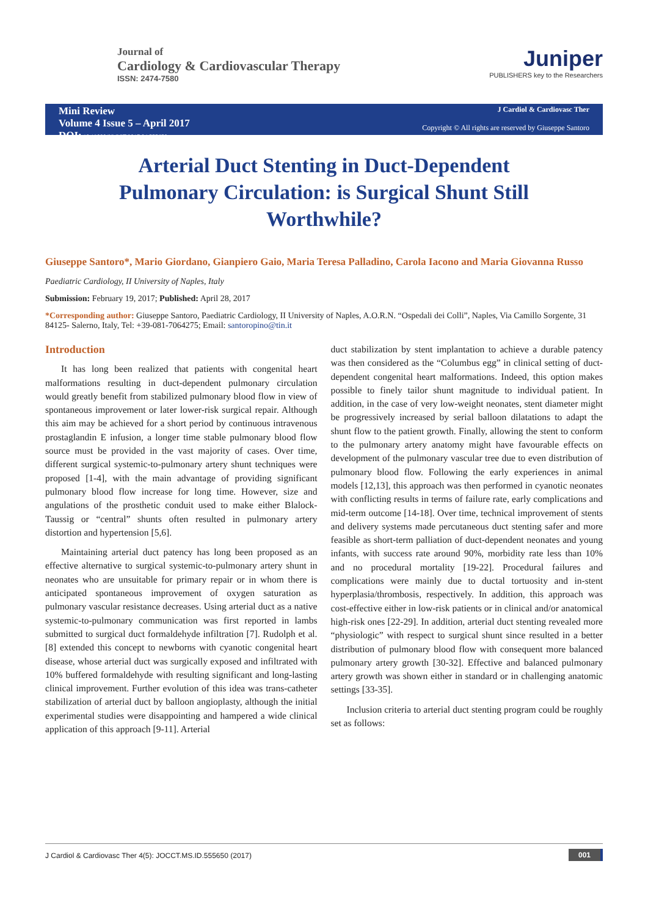Journal of
Cardiology & Cardiovascular Therapy
ISSN: 2474-7580
Juniper
PUBLISHERS key to the Researchers
Mini Review
Volume 4 Issue 5 – April 2017
DOI: 10.19080/JOCCT.2017.04.555650
J Cardiol & Cardiovasc Ther
Copyright © All rights are reserved by Giuseppe Santoro
Arterial Duct Stenting in Duct-Dependent Pulmonary Circulation: is Surgical Shunt Still Worthwhile?
Giuseppe Santoro*, Mario Giordano, Gianpiero Gaio, Maria Teresa Palladino, Carola Iacono and Maria Giovanna Russo
Paediatric Cardiology, II University of Naples, Italy
Submission: February 19, 2017; Published: April 28, 2017
*Corresponding author: Giuseppe Santoro, Paediatric Cardiology, II University of Naples, A.O.R.N. “Ospedali dei Colli”, Naples, Via Camillo Sorgente, 31 84125- Salerno, Italy, Tel: +39-081-7064275; Email: santoropino@tin.it
Introduction
It has long been realized that patients with congenital heart malformations resulting in duct-dependent pulmonary circulation would greatly benefit from stabilized pulmonary blood flow in view of spontaneous improvement or later lower-risk surgical repair. Although this aim may be achieved for a short period by continuous intravenous prostaglandin E infusion, a longer time stable pulmonary blood flow source must be provided in the vast majority of cases. Over time, different surgical systemic-to-pulmonary artery shunt techniques were proposed [1-4], with the main advantage of providing significant pulmonary blood flow increase for long time. However, size and angulations of the prosthetic conduit used to make either Blalock-Taussig or “central” shunts often resulted in pulmonary artery distortion and hypertension [5,6].
Maintaining arterial duct patency has long been proposed as an effective alternative to surgical systemic-to-pulmonary artery shunt in neonates who are unsuitable for primary repair or in whom there is anticipated spontaneous improvement of oxygen saturation as pulmonary vascular resistance decreases. Using arterial duct as a native systemic-to-pulmonary communication was first reported in lambs submitted to surgical duct formaldehyde infiltration [7]. Rudolph et al. [8] extended this concept to newborns with cyanotic congenital heart disease, whose arterial duct was surgically exposed and infiltrated with 10% buffered formaldehyde with resulting significant and long-lasting clinical improvement. Further evolution of this idea was trans-catheter stabilization of arterial duct by balloon angioplasty, although the initial experimental studies were disappointing and hampered a wide clinical application of this approach [9-11]. Arterial
duct stabilization by stent implantation to achieve a durable patency was then considered as the “Columbus egg” in clinical setting of duct-dependent congenital heart malformations. Indeed, this option makes possible to finely tailor shunt magnitude to individual patient. In addition, in the case of very low-weight neonates, stent diameter might be progressively increased by serial balloon dilatations to adapt the shunt flow to the patient growth. Finally, allowing the stent to conform to the pulmonary artery anatomy might have favourable effects on development of the pulmonary vascular tree due to even distribution of pulmonary blood flow. Following the early experiences in animal models [12,13], this approach was then performed in cyanotic neonates with conflicting results in terms of failure rate, early complications and mid-term outcome [14-18]. Over time, technical improvement of stents and delivery systems made percutaneous duct stenting safer and more feasible as short-term palliation of duct-dependent neonates and young infants, with success rate around 90%, morbidity rate less than 10% and no procedural mortality [19-22]. Procedural failures and complications were mainly due to ductal tortuosity and in-stent hyperplasia/thrombosis, respectively. In addition, this approach was cost-effective either in low-risk patients or in clinical and/or anatomical high-risk ones [22-29]. In addition, arterial duct stenting revealed more “physiologic” with respect to surgical shunt since resulted in a better distribution of pulmonary blood flow with consequent more balanced pulmonary artery growth [30-32]. Effective and balanced pulmonary artery growth was shown either in standard or in challenging anatomic settings [33-35].
Inclusion criteria to arterial duct stenting program could be roughly set as follows:
J Cardiol & Cardiovasc Ther 4(5): JOCCT.MS.ID.555650 (2017) 001